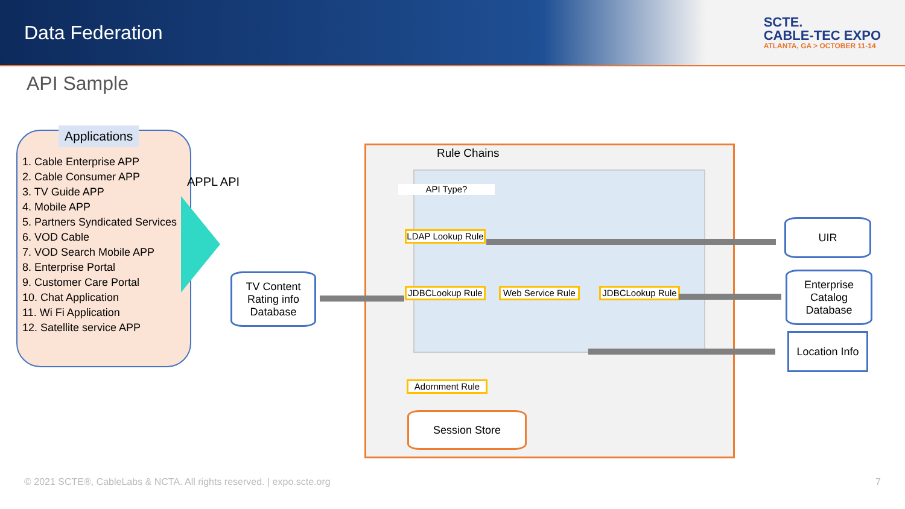Data Federation
SCTE.
CABLE-TEC EXPO
ATLANTA, GA > OCTOBER 11-14
API Sample
Applications
1. Cable Enterprise APP
2. Cable Consumer APP
3. TV Guide APP
4. Mobile APP
5. Partners Syndicated Services
6. VOD Cable
7. VOD Search Mobile APP
8. Enterprise Portal
9. Customer Care Portal
10. Chat Application
11. Wi Fi Application
12. Satellite service APP
APPL API
TV Content Rating info Database
Rule Chains
API Type?
LDAP Lookup Rule
JDBCLookup Rule
Web Service Rule
JDBCLookup Rule
Adornment Rule
Session Store
UIR
Enterprise Catalog Database
Location Info
© 2021 SCTE®, CableLabs & NCTA. All rights reserved. | expo.scte.org 7